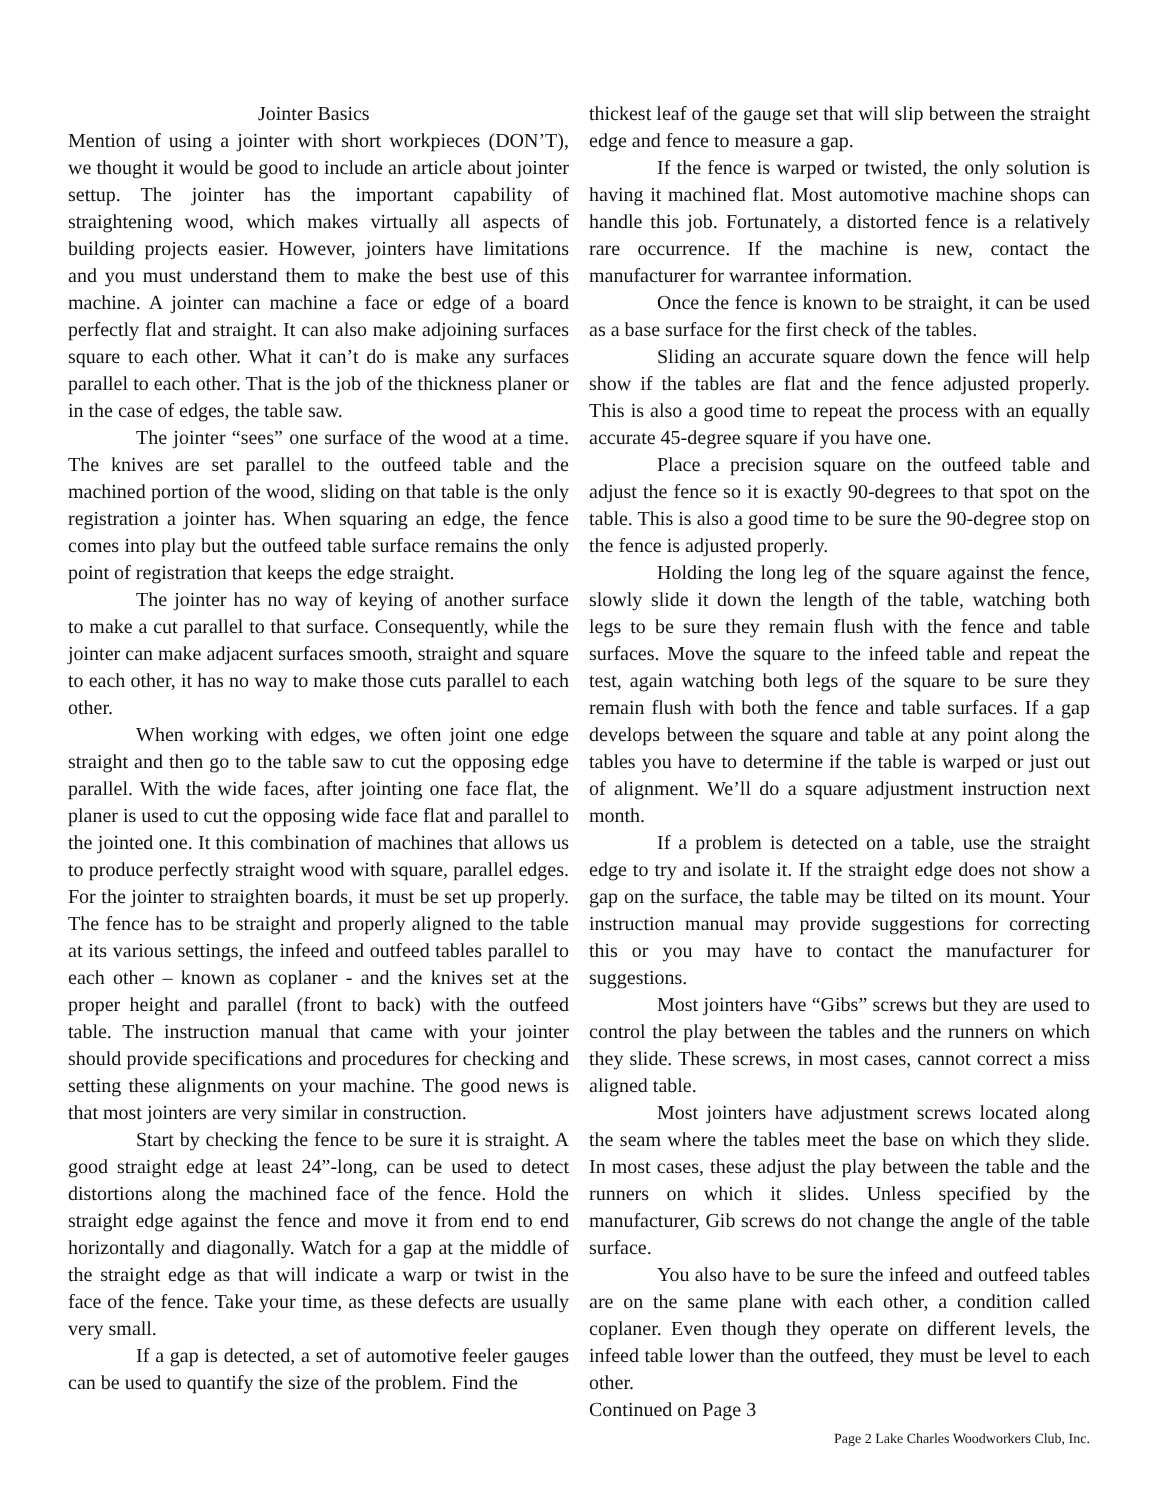Jointer Basics
Mention of using a jointer with short workpieces (DON’T), we thought it would be good to include an article about jointer settup. The jointer has the important capability of straightening wood, which makes virtually all aspects of building projects easier. However, jointers have limitations and you must understand them to make the best use of this machine. A jointer can machine a face or edge of a board perfectly flat and straight. It can also make adjoining surfaces square to each other. What it can’t do is make any surfaces parallel to each other. That is the job of the thickness planer or in the case of edges, the table saw.
The jointer “sees” one surface of the wood at a time. The knives are set parallel to the outfeed table and the machined portion of the wood, sliding on that table is the only registration a jointer has. When squaring an edge, the fence comes into play but the outfeed table surface remains the only point of registration that keeps the edge straight.
The jointer has no way of keying of another surface to make a cut parallel to that surface. Consequently, while the jointer can make adjacent surfaces smooth, straight and square to each other, it has no way to make those cuts parallel to each other.
When working with edges, we often joint one edge straight and then go to the table saw to cut the opposing edge parallel. With the wide faces, after jointing one face flat, the planer is used to cut the opposing wide face flat and parallel to the jointed one. It this combination of machines that allows us to produce perfectly straight wood with square, parallel edges. For the jointer to straighten boards, it must be set up properly. The fence has to be straight and properly aligned to the table at its various settings, the infeed and outfeed tables parallel to each other – known as coplaner - and the knives set at the proper height and parallel (front to back) with the outfeed table. The instruction manual that came with your jointer should provide specifications and procedures for checking and setting these alignments on your machine. The good news is that most jointers are very similar in construction.
Start by checking the fence to be sure it is straight. A good straight edge at least 24”-long, can be used to detect distortions along the machined face of the fence. Hold the straight edge against the fence and move it from end to end horizontally and diagonally. Watch for a gap at the middle of the straight edge as that will indicate a warp or twist in the face of the fence. Take your time, as these defects are usually very small.
If a gap is detected, a set of automotive feeler gauges can be used to quantify the size of the problem. Find the
thickest leaf of the gauge set that will slip between the straight edge and fence to measure a gap.
If the fence is warped or twisted, the only solution is having it machined flat. Most automotive machine shops can handle this job. Fortunately, a distorted fence is a relatively rare occurrence. If the machine is new, contact the manufacturer for warrantee information.
Once the fence is known to be straight, it can be used as a base surface for the first check of the tables.
Sliding an accurate square down the fence will help show if the tables are flat and the fence adjusted properly. This is also a good time to repeat the process with an equally accurate 45-degree square if you have one.
Place a precision square on the outfeed table and adjust the fence so it is exactly 90-degrees to that spot on the table. This is also a good time to be sure the 90-degree stop on the fence is adjusted properly.
Holding the long leg of the square against the fence, slowly slide it down the length of the table, watching both legs to be sure they remain flush with the fence and table surfaces. Move the square to the infeed table and repeat the test, again watching both legs of the square to be sure they remain flush with both the fence and table surfaces. If a gap develops between the square and table at any point along the tables you have to determine if the table is warped or just out of alignment. We’ll do a square adjustment instruction next month.
If a problem is detected on a table, use the straight edge to try and isolate it. If the straight edge does not show a gap on the surface, the table may be tilted on its mount. Your instruction manual may provide suggestions for correcting this or you may have to contact the manufacturer for suggestions.
Most jointers have “Gibs” screws but they are used to control the play between the tables and the runners on which they slide. These screws, in most cases, cannot correct a miss aligned table.
Most jointers have adjustment screws located along the seam where the tables meet the base on which they slide. In most cases, these adjust the play between the table and the runners on which it slides. Unless specified by the manufacturer, Gib screws do not change the angle of the table surface.
You also have to be sure the infeed and outfeed tables are on the same plane with each other, a condition called coplaner. Even though they operate on different levels, the infeed table lower than the outfeed, they must be level to each other.
Continued on Page 3
Page 2 Lake Charles Woodworkers Club, Inc.